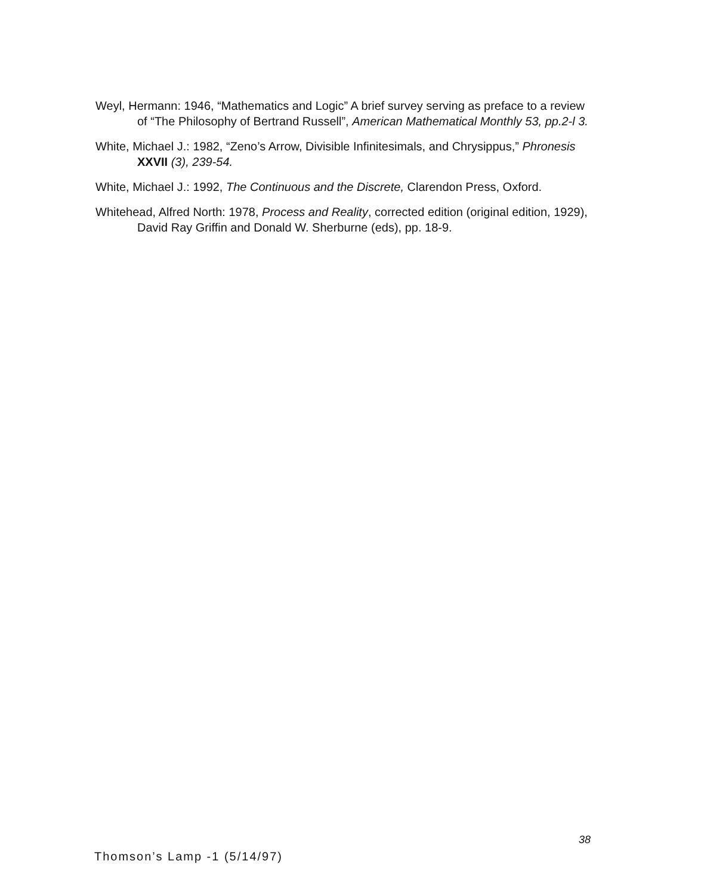Weyl, Hermann: 1946, “Mathematics and Logic” A brief survey serving as preface to a review of “The Philosophy of Bertrand Russell”, American Mathematical Monthly 53, pp.2-l 3.
White, Michael J.: 1982, “Zeno’s Arrow, Divisible Infinitesimals, and Chrysippus,” Phronesis XXVII (3), 239-54.
White, Michael J.: 1992, The Continuous and the Discrete, Clarendon Press, Oxford.
Whitehead, Alfred North: 1978, Process and Reality, corrected edition (original edition, 1929), David Ray Griffin and Donald W. Sherburne (eds), pp. 18-9.
38
Thomson’s Lamp -1 (5/14/97)